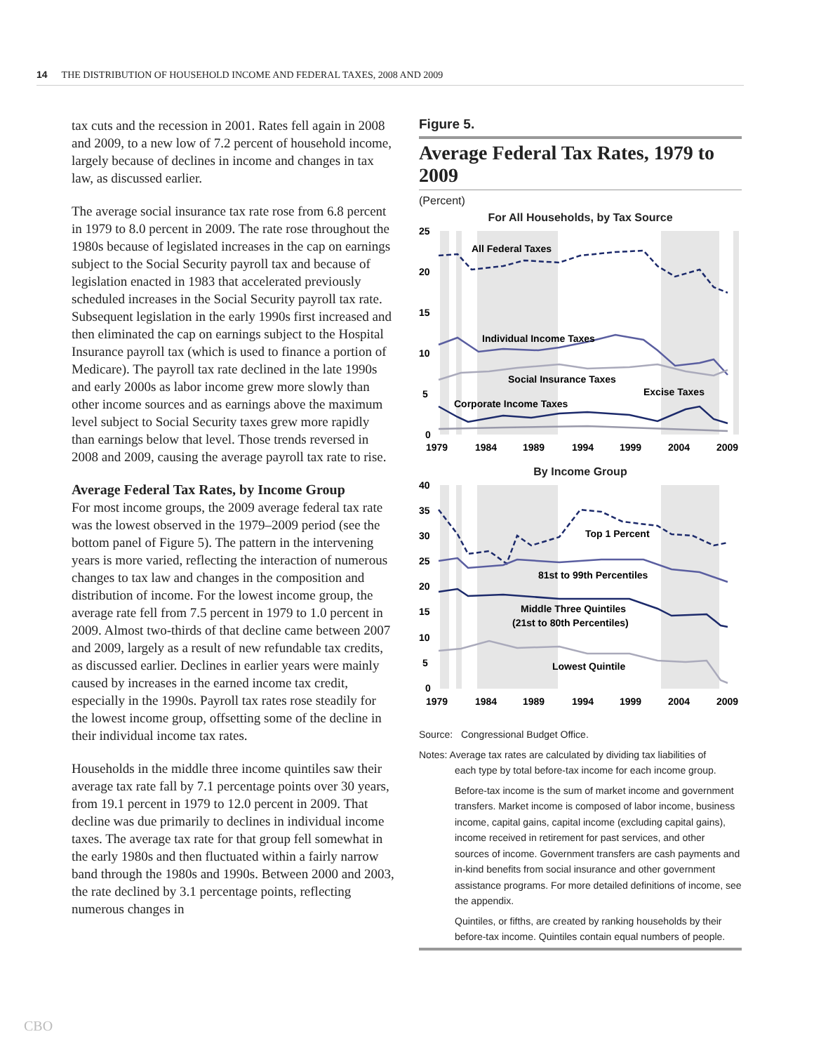14 THE DISTRIBUTION OF HOUSEHOLD INCOME AND FEDERAL TAXES, 2008 AND 2009
tax cuts and the recession in 2001. Rates fell again in 2008 and 2009, to a new low of 7.2 percent of household income, largely because of declines in income and changes in tax law, as discussed earlier.
The average social insurance tax rate rose from 6.8 percent in 1979 to 8.0 percent in 2009. The rate rose throughout the 1980s because of legislated increases in the cap on earnings subject to the Social Security payroll tax and because of legislation enacted in 1983 that accelerated previously scheduled increases in the Social Security payroll tax rate. Subsequent legislation in the early 1990s first increased and then eliminated the cap on earnings subject to the Hospital Insurance payroll tax (which is used to finance a portion of Medicare). The payroll tax rate declined in the late 1990s and early 2000s as labor income grew more slowly than other income sources and as earnings above the maximum level subject to Social Security taxes grew more rapidly than earnings below that level. Those trends reversed in 2008 and 2009, causing the average payroll tax rate to rise.
Average Federal Tax Rates, by Income Group
For most income groups, the 2009 average federal tax rate was the lowest observed in the 1979–2009 period (see the bottom panel of Figure 5). The pattern in the intervening years is more varied, reflecting the interaction of numerous changes to tax law and changes in the composition and distribution of income. For the lowest income group, the average rate fell from 7.5 percent in 1979 to 1.0 percent in 2009. Almost two-thirds of that decline came between 2007 and 2009, largely as a result of new refundable tax credits, as discussed earlier. Declines in earlier years were mainly caused by increases in the earned income tax credit, especially in the 1990s. Payroll tax rates rose steadily for the lowest income group, offsetting some of the decline in their individual income tax rates.
Households in the middle three income quintiles saw their average tax rate fall by 7.1 percentage points over 30 years, from 19.1 percent in 1979 to 12.0 percent in 2009. That decline was due primarily to declines in individual income taxes. The average tax rate for that group fell somewhat in the early 1980s and then fluctuated within a fairly narrow band through the 1980s and 1990s. Between 2000 and 2003, the rate declined by 3.1 percentage points, reflecting numerous changes in
Figure 5.
Average Federal Tax Rates, 1979 to 2009
(Percent)
For All Households, by Tax Source
25
20
15
10
5
0
All Federal Taxes
Individual Income Taxes
Social Insurance Taxes
Excise Taxes
Corporate Income Taxes
1979
1984
1989
1994
1999
2004
2009
By Income Group
40
35
30
25
20
15
10
5
0
Top 1 Percent
81st to 99th Percentiles
Middle Three Quintiles
(21st to 80th Percentiles)
Lowest Quintile
1979
1984
1989
1994
1999
2004
2009
Source: Congressional Budget Office.
Notes: Average tax rates are calculated by dividing tax liabilities of
each type by total before-tax income for each income group.
Before-tax income is the sum of market income and government transfers. Market income is composed of labor income, business income, capital gains, capital income (excluding capital gains), income received in retirement for past services, and other sources of income. Government transfers are cash payments and in-kind benefits from social insurance and other government assistance programs. For more detailed definitions of income, see the appendix.
Quintiles, or fifths, are created by ranking households by their before-tax income. Quintiles contain equal numbers of people.
CBO